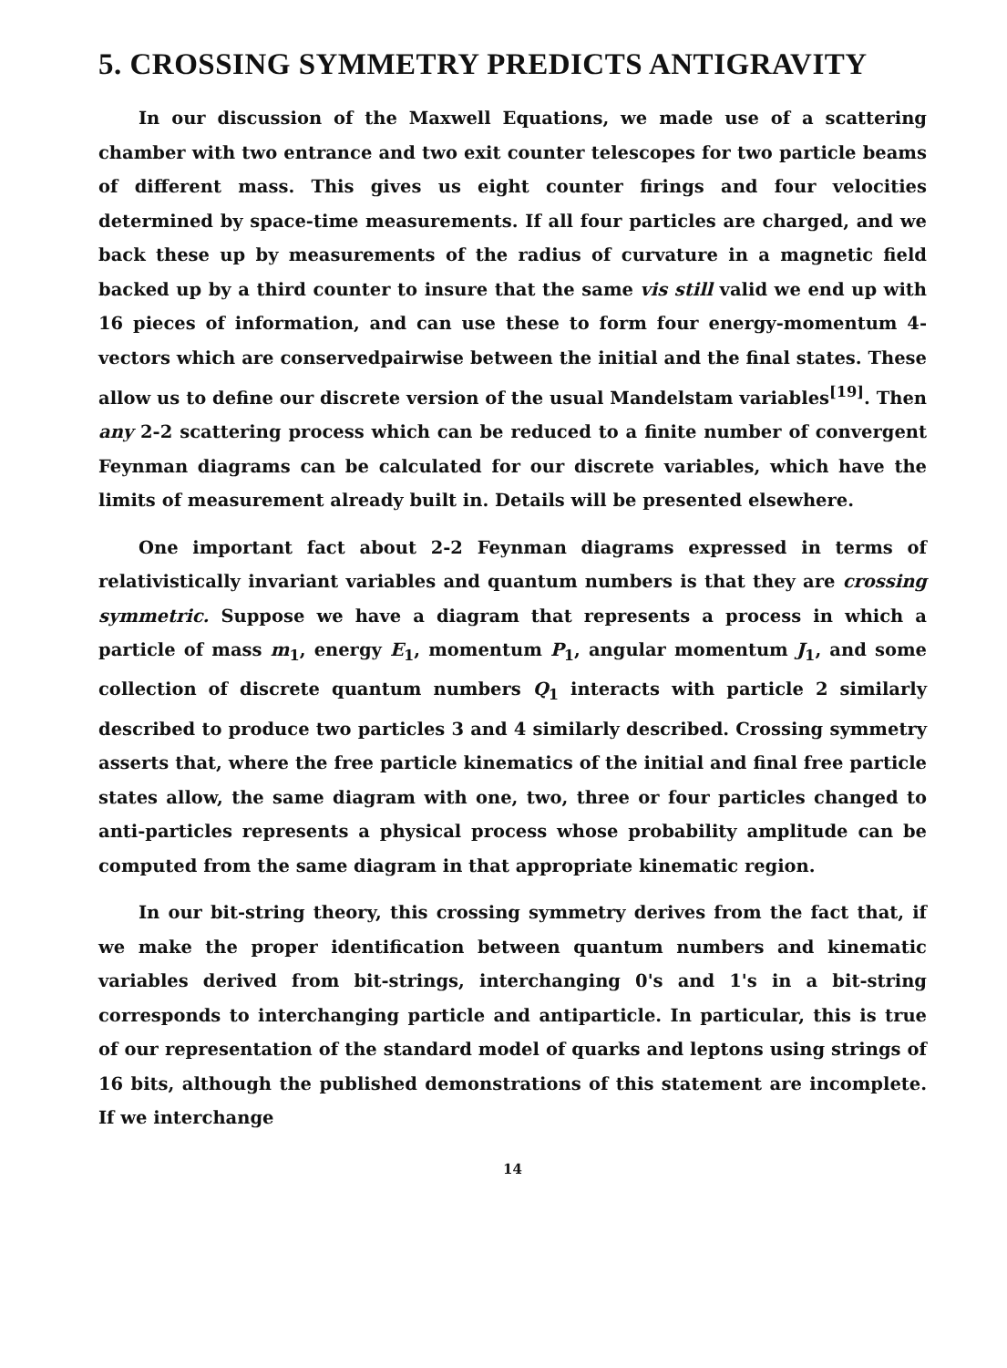5. CROSSING SYMMETRY PREDICTS ANTIGRAVITY
In our discussion of the Maxwell Equations, we made use of a scattering chamber with two entrance and two exit counter telescopes for two particle beams of different mass. This gives us eight counter firings and four velocities determined by space-time measurements. If all four particles are charged, and we back these up by measurements of the radius of curvature in a magnetic field backed up by a third counter to insure that the same vis still valid we end up with 16 pieces of information, and can use these to form four energy-momentum 4-vectors which are conservedpairwise between the initial and the final states. These allow us to define our discrete version of the usual Mandelstam variables<sup>[19]</sup>. Then any 2-2 scattering process which can be reduced to a finite number of convergent Feynman diagrams can be calculated for our discrete variables, which have the limits of measurement already built in. Details will be presented elsewhere.
One important fact about 2-2 Feynman diagrams expressed in terms of relativistically invariant variables and quantum numbers is that they are crossing symmetric. Suppose we have a diagram that represents a process in which a particle of mass m<sub>1</sub>, energy E<sub>1</sub>, momentum P<sub>1</sub>, angular momentum J<sub>1</sub>, and some collection of discrete quantum numbers Q<sub>1</sub> interacts with particle 2 similarly described to produce two particles 3 and 4 similarly described. Crossing symmetry asserts that, where the free particle kinematics of the initial and final free particle states allow, the same diagram with one, two, three or four particles changed to anti-particles represents a physical process whose probability amplitude can be computed from the same diagram in that appropriate kinematic region.
In our bit-string theory, this crossing symmetry derives from the fact that, if we make the proper identification between quantum numbers and kinematic variables derived from bit-strings, interchanging 0's and 1's in a bit-string corresponds to interchanging particle and antiparticle. In particular, this is true of our representation of the standard model of quarks and leptons using strings of 16 bits, although the published demonstrations of this statement are incomplete. If we interchange
14